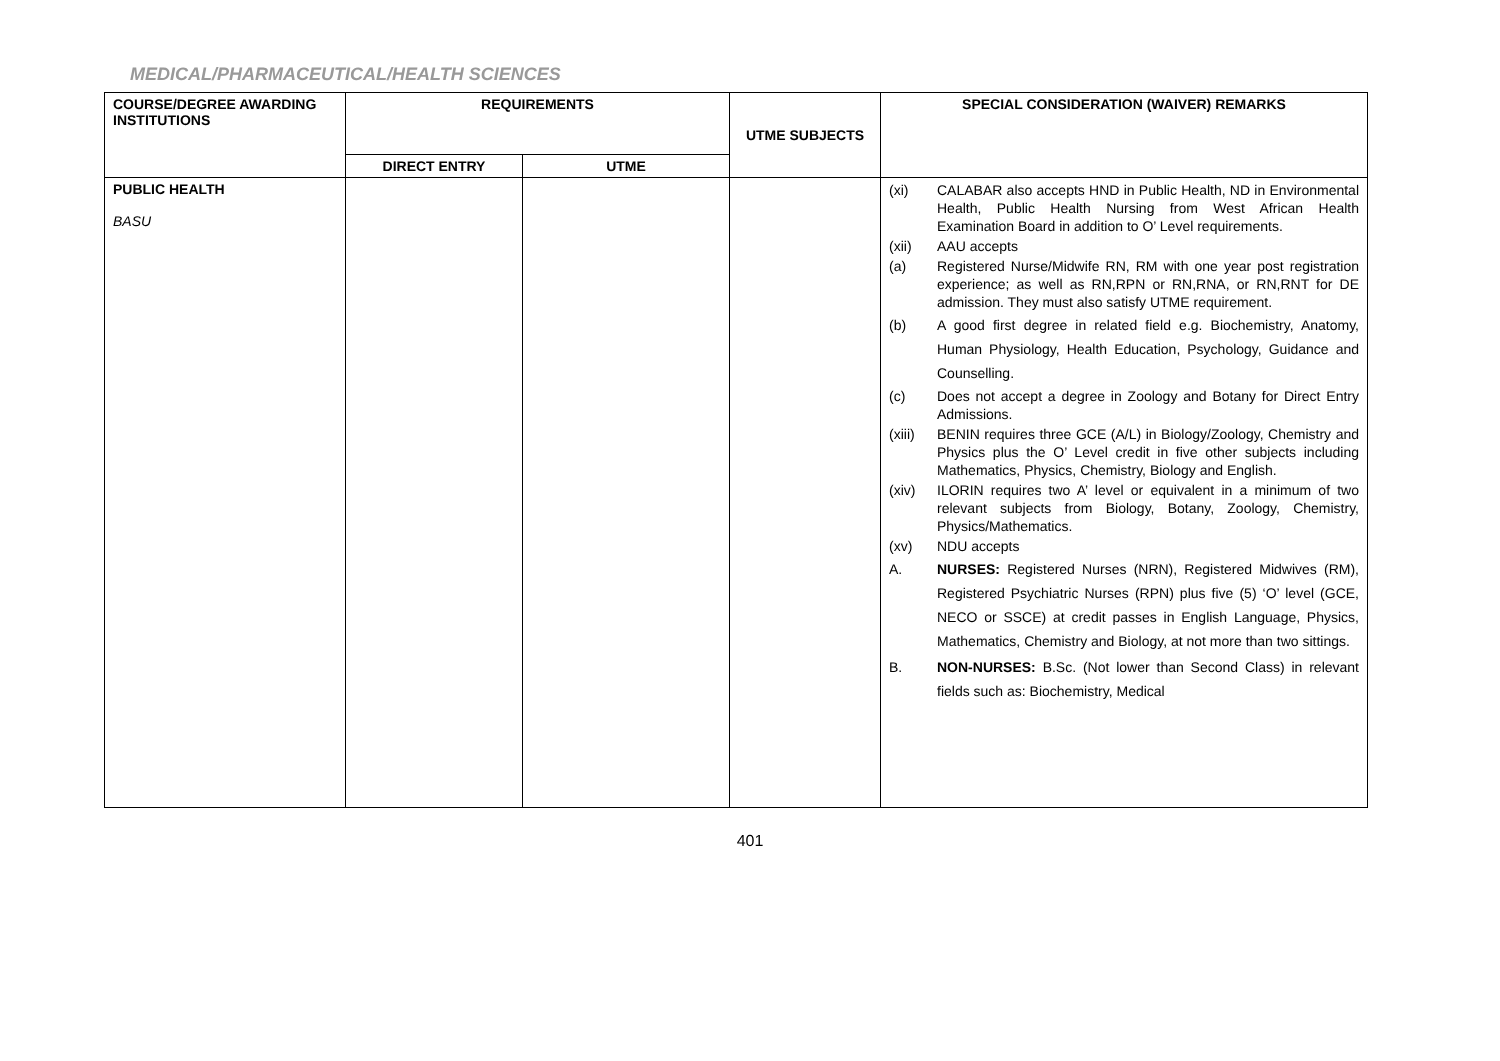MEDICAL/PHARMACEUTICAL/HEALTH SCIENCES
| COURSE/DEGREE AWARDING INSTITUTIONS | REQUIREMENTS | | UTME SUBJECTS | SPECIAL CONSIDERATION (WAIVER) REMARKS |
| --- | --- | --- | --- | --- |
| | DIRECT ENTRY | UTME | | |
| PUBLIC HEALTH BASU | | | | (xi) CALABAR also accepts HND in Public Health, ND in Environmental Health, Public Health Nursing from West African Health Examination Board in addition to O’ Level requirements. (xii) AAU accepts (a) Registered Nurse/Midwife RN, RM with one year post registration experience; as well as RN,RPN or RN,RNA, or RN,RNT for DE admission. They must also satisfy UTME requirement. (b) A good first degree in related field e.g. Biochemistry, Anatomy, Human Physiology, Health Education, Psychology, Guidance and Counselling. (c) Does not accept a degree in Zoology and Botany for Direct Entry Admissions. (xiii) BENIN requires three GCE (A/L) in Biology/Zoology, Chemistry and Physics plus the O’ Level credit in five other subjects including Mathematics, Physics, Chemistry, Biology and English. (xiv) ILORIN requires two A’ level or equivalent in a minimum of two relevant subjects from Biology, Botany, Zoology, Chemistry, Physics/Mathematics. (xv) NDU accepts A. NURSES: Registered Nurses (NRN), Registered Midwives (RM), Registered Psychiatric Nurses (RPN) plus five (5) ‘O’ level (GCE, NECO or SSCE) at credit passes in English Language, Physics, Mathematics, Chemistry and Biology, at not more than two sittings. B. NON-NURSES: B.Sc. (Not lower than Second Class) in relevant fields such as: Biochemistry, Medical |
401